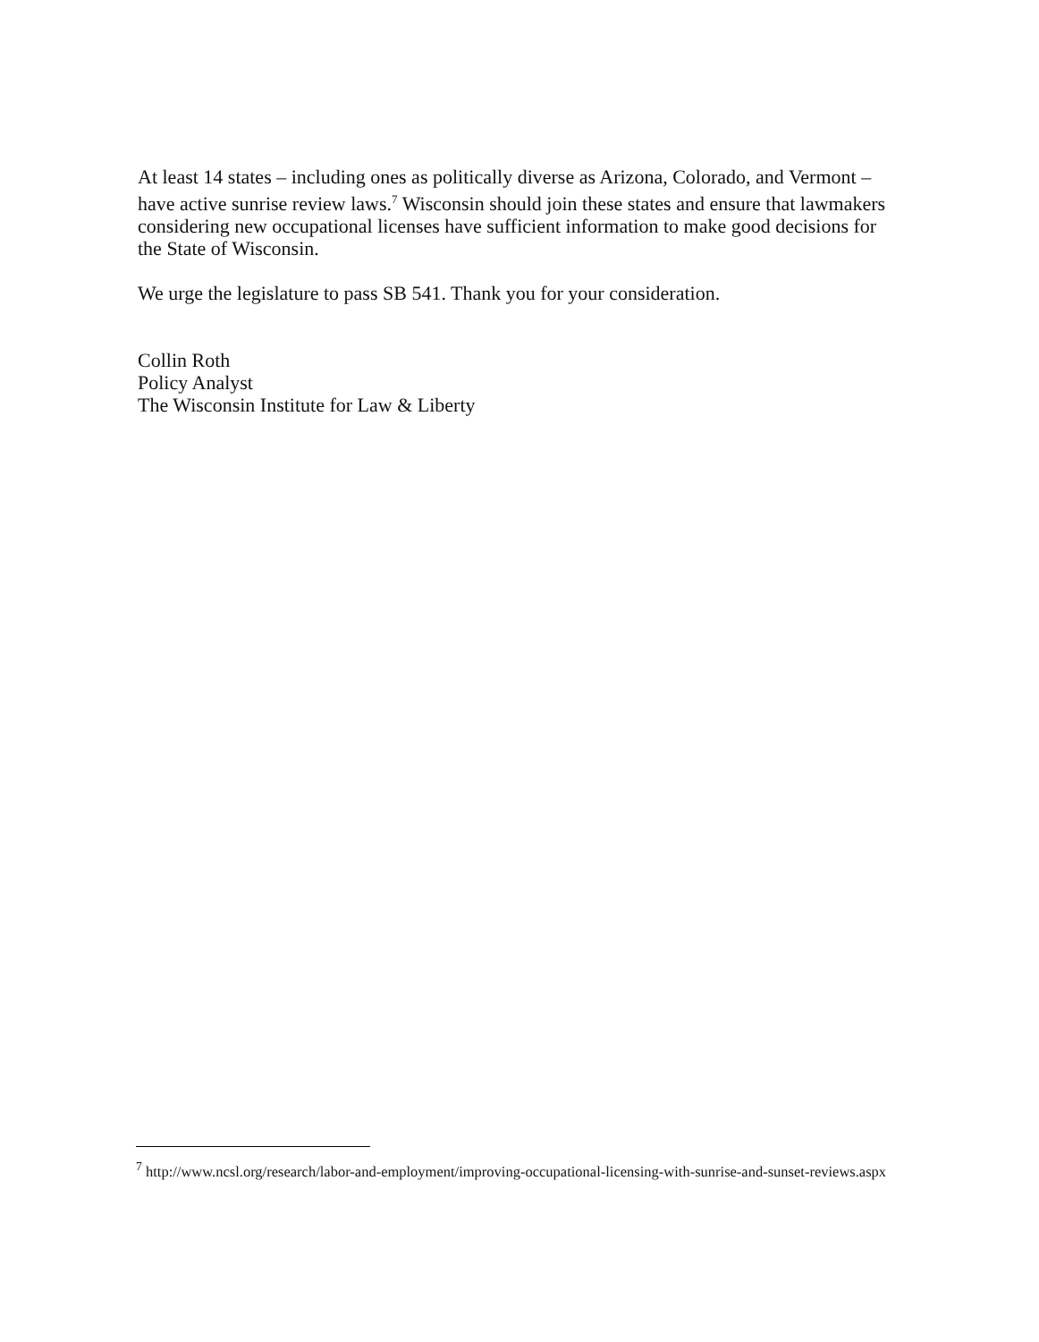At least 14 states – including ones as politically diverse as Arizona, Colorado, and Vermont – have active sunrise review laws.<sup>7</sup> Wisconsin should join these states and ensure that lawmakers considering new occupational licenses have sufficient information to make good decisions for the State of Wisconsin.
We urge the legislature to pass SB 541. Thank you for your consideration.
Collin Roth
Policy Analyst
The Wisconsin Institute for Law & Liberty
<sup>7</sup> http://www.ncsl.org/research/labor-and-employment/improving-occupational-licensing-with-sunrise-and-sunset-reviews.aspx